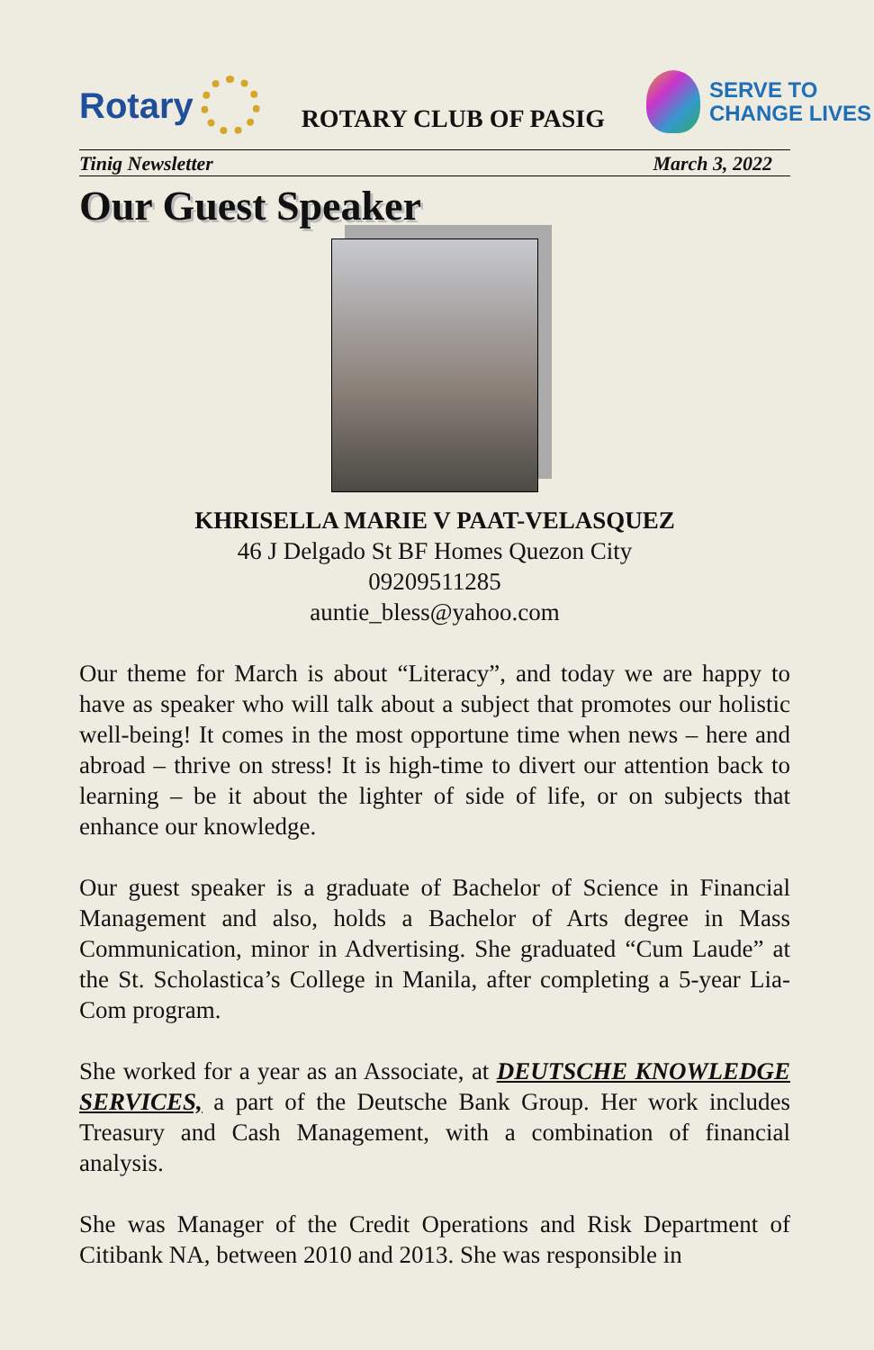Rotary
ROTARY CLUB OF PASIG
SERVE TO
CHANGE LIVES
Tinig Newsletter March 3, 2022
Our Guest Speaker
KHRISELLA MARIE V PAAT-VELASQUEZ
46 J Delgado St BF Homes Quezon City
09209511285
auntie_bless@yahoo.com
Our theme for March is about “Literacy”, and today we are happy to have as speaker who will talk about a subject that promotes our holistic well-being! It comes in the most opportune time when news – here and abroad – thrive on stress! It is high-time to divert our attention back to learning – be it about the lighter of side of life, or on subjects that enhance our knowledge.
Our guest speaker is a graduate of Bachelor of Science in Financial Management and also, holds a Bachelor of Arts degree in Mass Communication, minor in Advertising. She graduated “Cum Laude” at the St. Scholastica’s College in Manila, after completing a 5-year Lia-Com program.
She worked for a year as an Associate, at DEUTSCHE KNOWLEDGE SERVICES, a part of the Deutsche Bank Group. Her work includes Treasury and Cash Management, with a combination of financial analysis.
She was Manager of the Credit Operations and Risk Department of Citibank NA, between 2010 and 2013. She was responsible in